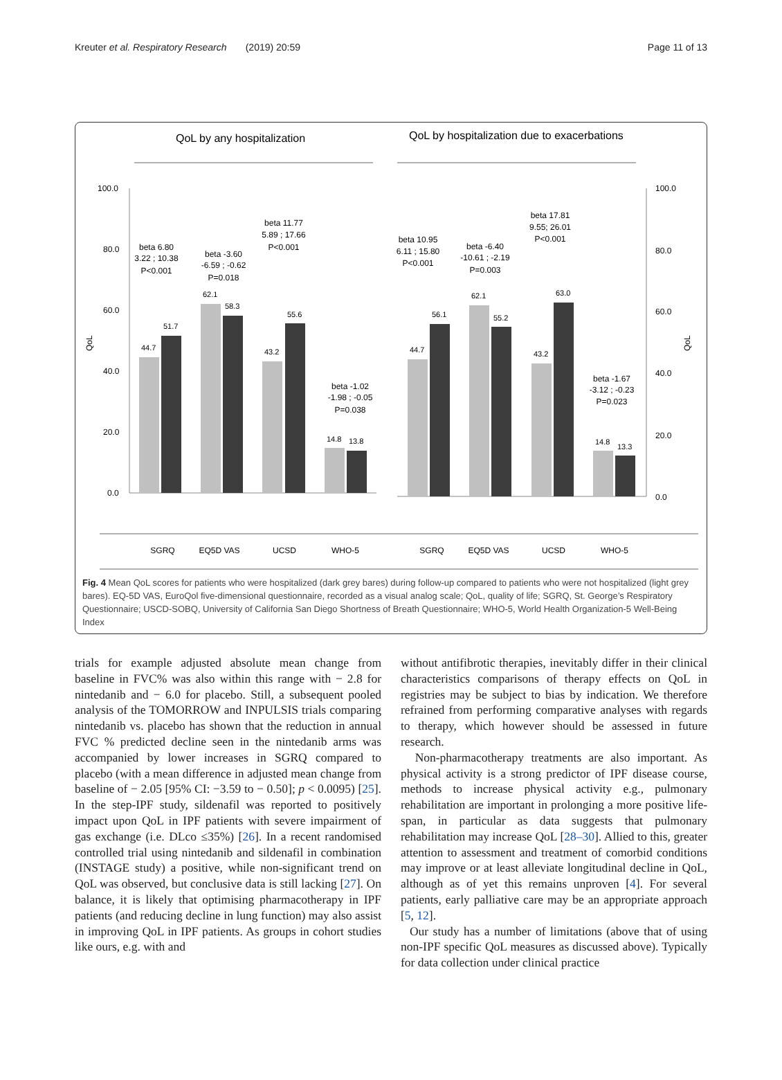Kreuter et al. Respiratory Research (2019) 20:59 Page 11 of 13
QoL by any hospitalization
QoL by hospitalization due to exacerbations
100.0
80.0
60.0
40.0
20.0
0.0
100.0
80.0
60.0
40.0
20.0
0.0
44.7
51.7
62.1
58.3
43.2
55.6
14.8
13.8
44.7
56.1
62.1
55.2
43.2
63.0
14.8
13.3
beta 6.80
3.22 ; 10.38
P<0.001
beta -3.60
-6.59 ; -0.62
P=0.018
beta 11.77
5.89 ; 17.66
P<0.001
beta -1.02
-1.98 ; -0.05
P=0.038
beta 10.95
6.11 ; 15.80
P<0.001
beta -6.40
-10.61 ; -2.19
P=0.003
beta 17.81
9.55; 26.01
P<0.001
beta -1.67
-3.12 ; -0.23
P=0.023
QoL
QoL
SGRQ
EQ5D VAS
UCSD
WHO-5
SGRQ
EQ5D VAS
UCSD
WHO-5
Fig. 4 Mean QoL scores for patients who were hospitalized (dark grey bares) during follow-up compared to patients who were not hospitalized (light grey bares). EQ-5D VAS, EuroQol five-dimensional questionnaire, recorded as a visual analog scale; QoL, quality of life; SGRQ, St. George’s Respiratory Questionnaire; USCD-SOBQ, University of California San Diego Shortness of Breath Questionnaire; WHO-5, World Health Organization-5 Well-Being Index
trials for example adjusted absolute mean change from baseline in FVC% was also within this range with − 2.8 for nintedanib and − 6.0 for placebo. Still, a subsequent pooled analysis of the TOMORROW and INPULSIS trials comparing nintedanib vs. placebo has shown that the reduction in annual FVC % predicted decline seen in the nintedanib arms was accompanied by lower increases in SGRQ compared to placebo (with a mean difference in adjusted mean change from baseline of − 2.05 [95% CI: −3.59 to − 0.50]; p < 0.0095) [25]. In the step-IPF study, sildenafil was reported to positively impact upon QoL in IPF patients with severe impairment of gas exchange (i.e. DLco ≤35%) [26]. In a recent randomised controlled trial using nintedanib and sildenafil in combination (INSTAGE study) a positive, while non-significant trend on QoL was observed, but conclusive data is still lacking [27]. On balance, it is likely that optimising pharmacotherapy in IPF patients (and reducing decline in lung function) may also assist in improving QoL in IPF patients. As groups in cohort studies like ours, e.g. with and
without antifibrotic therapies, inevitably differ in their clinical characteristics comparisons of therapy effects on QoL in registries may be subject to bias by indication. We therefore refrained from performing comparative analyses with regards to therapy, which however should be assessed in future research.
Non-pharmacotherapy treatments are also important. As physical activity is a strong predictor of IPF disease course, methods to increase physical activity e.g., pulmonary rehabilitation are important in prolonging a more positive life-span, in particular as data suggests that pulmonary rehabilitation may increase QoL [28–30]. Allied to this, greater attention to assessment and treatment of comorbid conditions may improve or at least alleviate longitudinal decline in QoL, although as of yet this remains unproven [4]. For several patients, early palliative care may be an appropriate approach [5, 12].
Our study has a number of limitations (above that of using non-IPF specific QoL measures as discussed above). Typically for data collection under clinical practice